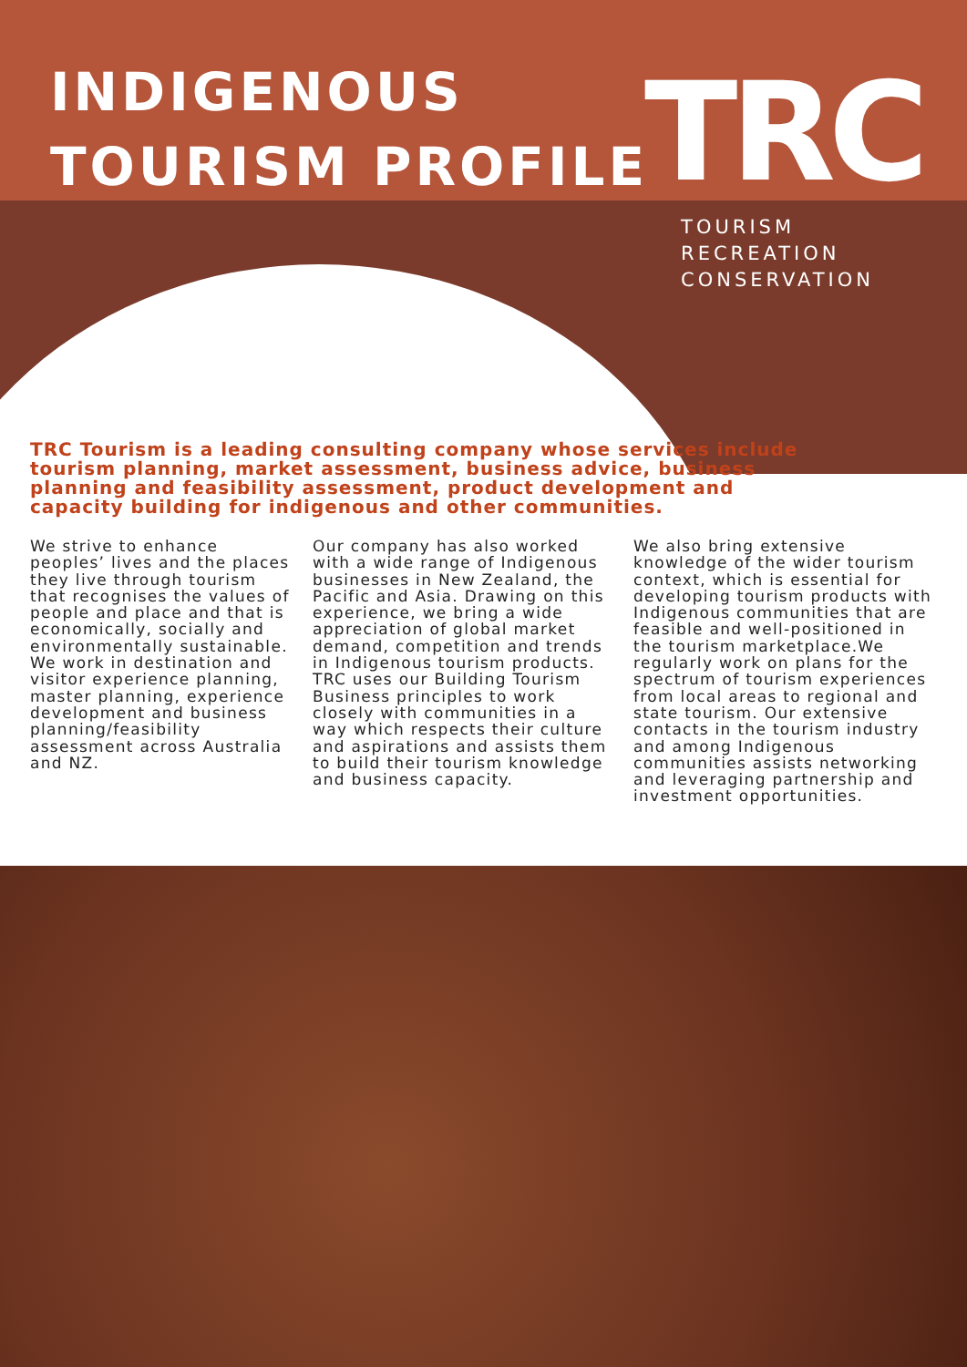INDIGENOUS
TOURISM PROFILE
TRC
TOURISM
RECREATION
CONSERVATION
TRC Tourism is a leading consulting company whose services include tourism planning, market assessment, business advice, business planning and feasibility assessment, product development and capacity building for indigenous and other communities.
We strive to enhance peoples’ lives and the places they live through tourism that recognises the values of people and place and that is economically, socially and environmentally sustainable. We work in destination and visitor experience planning, master planning, experience development and business planning/feasibility assessment across Australia and NZ.
Our company has also worked with a wide range of Indigenous businesses in New Zealand, the Pacific and Asia. Drawing on this experience, we bring a wide appreciation of global market demand, competition and trends in Indigenous tourism products.
TRC uses our Building Tourism Business principles to work closely with communities in a way which respects their culture and aspirations and assists them to build their tourism knowledge and business capacity.
We also bring extensive knowledge of the wider tourism context, which is essential for developing tourism products with Indigenous communities that are feasible and well-positioned in the tourism marketplace.We regularly work on plans for the spectrum of tourism experiences from local areas to regional and state tourism. Our extensive contacts in the tourism industry and among Indigenous communities assists networking and leveraging partnership and investment opportunities.